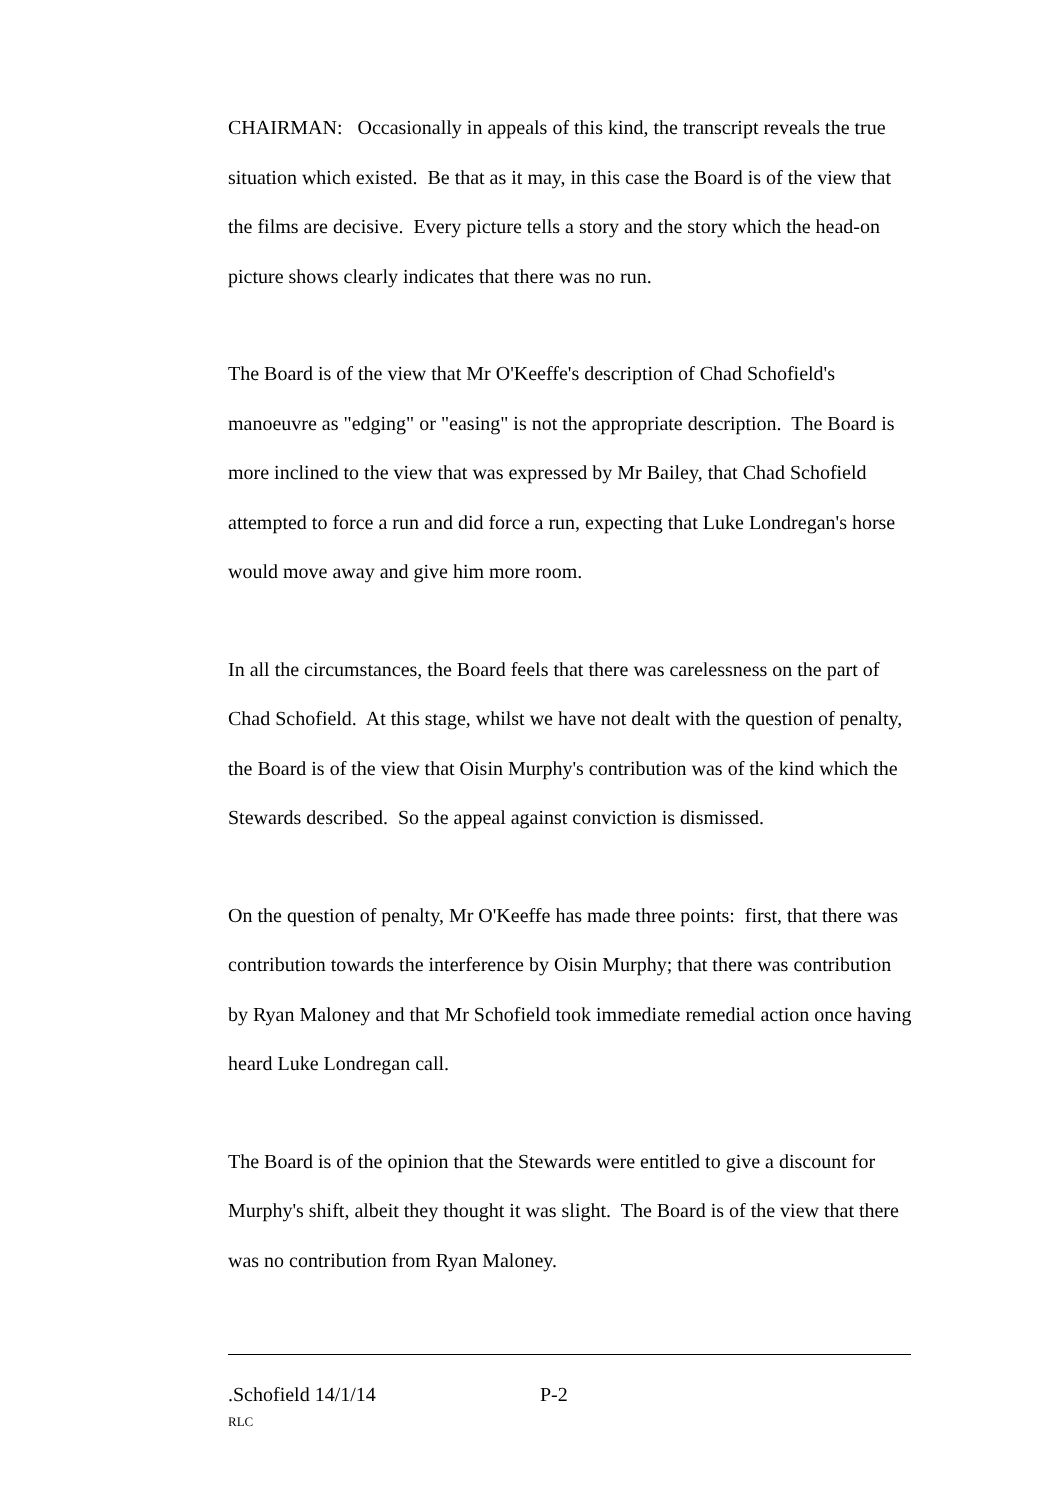CHAIRMAN: Occasionally in appeals of this kind, the transcript reveals the true situation which existed. Be that as it may, in this case the Board is of the view that the films are decisive. Every picture tells a story and the story which the head-on picture shows clearly indicates that there was no run.
The Board is of the view that Mr O'Keeffe's description of Chad Schofield's manoeuvre as "edging" or "easing" is not the appropriate description. The Board is more inclined to the view that was expressed by Mr Bailey, that Chad Schofield attempted to force a run and did force a run, expecting that Luke Londregan's horse would move away and give him more room.
In all the circumstances, the Board feels that there was carelessness on the part of Chad Schofield. At this stage, whilst we have not dealt with the question of penalty, the Board is of the view that Oisin Murphy's contribution was of the kind which the Stewards described. So the appeal against conviction is dismissed.
On the question of penalty, Mr O'Keeffe has made three points: first, that there was contribution towards the interference by Oisin Murphy; that there was contribution by Ryan Maloney and that Mr Schofield took immediate remedial action once having heard Luke Londregan call.
The Board is of the opinion that the Stewards were entitled to give a discount for Murphy's shift, albeit they thought it was slight. The Board is of the view that there was no contribution from Ryan Maloney.
.Schofield 14/1/14 P-2
RLC